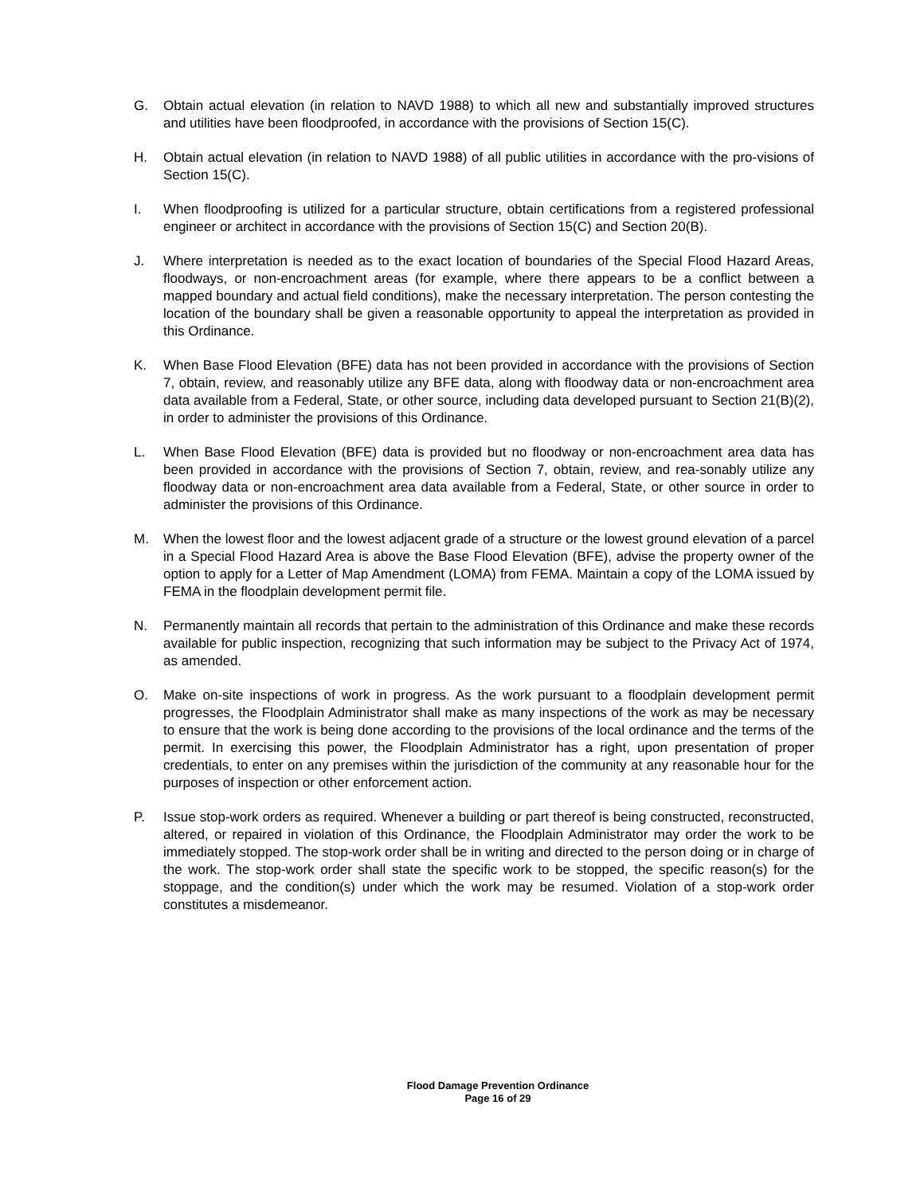G. Obtain actual elevation (in relation to NAVD 1988) to which all new and substantially improved structures and utilities have been floodproofed, in accordance with the provisions of Section 15(C).
H. Obtain actual elevation (in relation to NAVD 1988) of all public utilities in accordance with the pro-visions of Section 15(C).
I. When floodproofing is utilized for a particular structure, obtain certifications from a registered professional engineer or architect in accordance with the provisions of Section 15(C) and Section 20(B).
J. Where interpretation is needed as to the exact location of boundaries of the Special Flood Hazard Areas, floodways, or non-encroachment areas (for example, where there appears to be a conflict between a mapped boundary and actual field conditions), make the necessary interpretation. The person contesting the location of the boundary shall be given a reasonable opportunity to appeal the interpretation as provided in this Ordinance.
K. When Base Flood Elevation (BFE) data has not been provided in accordance with the provisions of Section 7, obtain, review, and reasonably utilize any BFE data, along with floodway data or non-encroachment area data available from a Federal, State, or other source, including data developed pursuant to Section 21(B)(2), in order to administer the provisions of this Ordinance.
L. When Base Flood Elevation (BFE) data is provided but no floodway or non-encroachment area data has been provided in accordance with the provisions of Section 7, obtain, review, and rea-sonably utilize any floodway data or non-encroachment area data available from a Federal, State, or other source in order to administer the provisions of this Ordinance.
M. When the lowest floor and the lowest adjacent grade of a structure or the lowest ground elevation of a parcel in a Special Flood Hazard Area is above the Base Flood Elevation (BFE), advise the property owner of the option to apply for a Letter of Map Amendment (LOMA) from FEMA. Maintain a copy of the LOMA issued by FEMA in the floodplain development permit file.
N. Permanently maintain all records that pertain to the administration of this Ordinance and make these records available for public inspection, recognizing that such information may be subject to the Privacy Act of 1974, as amended.
O. Make on-site inspections of work in progress. As the work pursuant to a floodplain development permit progresses, the Floodplain Administrator shall make as many inspections of the work as may be necessary to ensure that the work is being done according to the provisions of the local ordinance and the terms of the permit. In exercising this power, the Floodplain Administrator has a right, upon presentation of proper credentials, to enter on any premises within the jurisdiction of the community at any reasonable hour for the purposes of inspection or other enforcement action.
P. Issue stop-work orders as required. Whenever a building or part thereof is being constructed, reconstructed, altered, or repaired in violation of this Ordinance, the Floodplain Administrator may order the work to be immediately stopped. The stop-work order shall be in writing and directed to the person doing or in charge of the work. The stop-work order shall state the specific work to be stopped, the specific reason(s) for the stoppage, and the condition(s) under which the work may be resumed. Violation of a stop-work order constitutes a misdemeanor.
Flood Damage Prevention Ordinance
Page 16 of 29